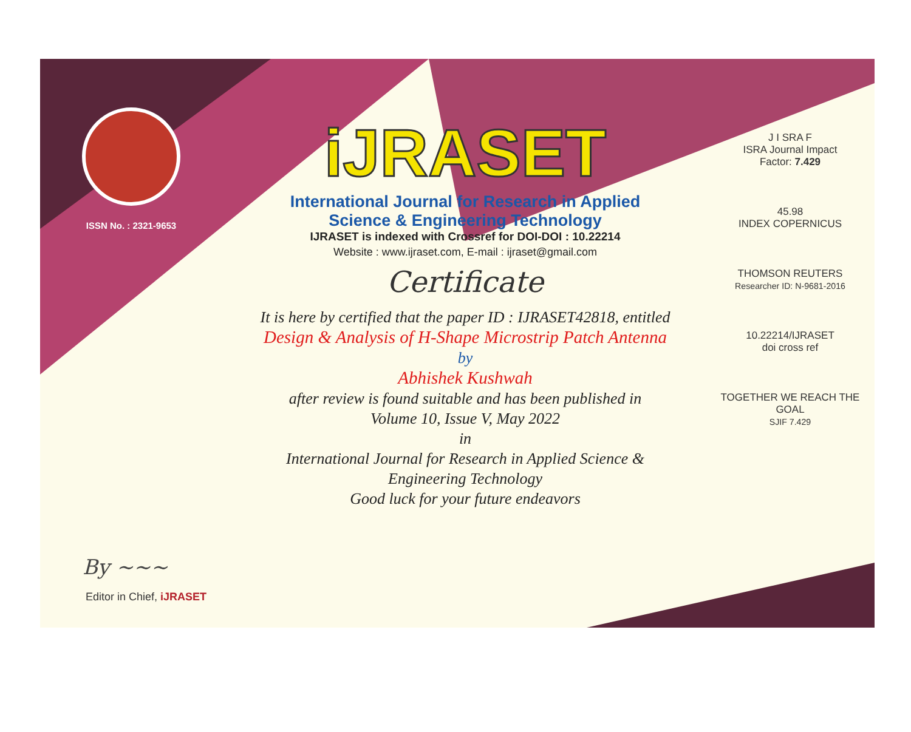ISSN No. : 2321-9653
iJRASET
International Journal for Research in Applied
Science & Engineering Technology
IJRASET is indexed with Crossref for DOI-DOI : 10.22214
Website : www.ijraset.com, E-mail : ijraset@gmail.com
Certificate
It is here by certified that the paper ID : IJRASET42818, entitled
Design & Analysis of H-Shape Microstrip Patch Antenna
by
Abhishek Kushwah
after review is found suitable and has been published in
Volume 10, Issue V, May 2022
in
International Journal for Research in Applied Science &
Engineering Technology
Good luck for your future endeavors
J I SRA F
ISRA Journal Impact
Factor: 7.429
45.98
INDEX COPERNICUS
THOMSON REUTERS
Researcher ID: N-9681-2016
10.22214/IJRASET
doi cross ref
TOGETHER WE REACH THE GOAL
SJIF 7.429
By ~~~
Editor in Chief, iJRASET